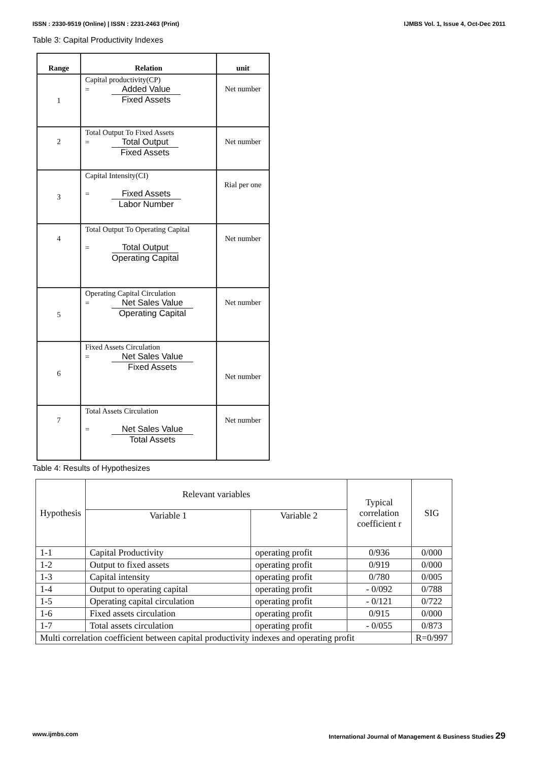ISSN : 2330-9519 (Online) | ISSN : 2231-2463 (Print) IJMBS Vol. 1, Issue 4, Oct-Dec 2011
Table 3: Capital Productivity Indexes
| Range | Relation | unit |
| --- | --- | --- |
| 1 | Capital productivity(CP) = Added Value Fixed Assets | Net number |
| 2 | Total Output To Fixed Assets = Total Output Fixed Assets | Net number |
| 3 | Capital Intensity(CI) = Fixed Assets Labor Number | Rial per one |
| 4 | Total Output To Operating Capital = Total Output Operating Capital | Net number |
| 5 | Operating Capital Circulation = Net Sales Value Operating Capital | Net number |
| 6 | Fixed Assets Circulation = Net Sales Value Fixed Assets | Net number |
| 7 | Total Assets Circulation = Net Sales Value Total Assets | Net number |
Table 4: Results of Hypothesizes
| Hypothesis | Relevant variables | | Typical correlation coefficient r | SIG |
| --- | --- | --- | --- | --- |
| | Variable 1 | Variable 2 | | |
| 1-1 | Capital Productivity | operating profit | 0/936 | 0/000 |
| 1-2 | Output to fixed assets | operating profit | 0/919 | 0/000 |
| 1-3 | Capital intensity | operating profit | 0/780 | 0/005 |
| 1-4 | Output to operating capital | operating profit | - 0/092 | 0/788 |
| 1-5 | Operating capital circulation | operating profit | - 0/121 | 0/722 |
| 1-6 | Fixed assets circulation | operating profit | 0/915 | 0/000 |
| 1-7 | Total assets circulation | operating profit | - 0/055 | 0/873 |
| Multi correlation coefficient between capital productivity indexes and operating profit | | | | R=0/997 |
www.ijmbs.com International Journal of Management & Business Studies 29